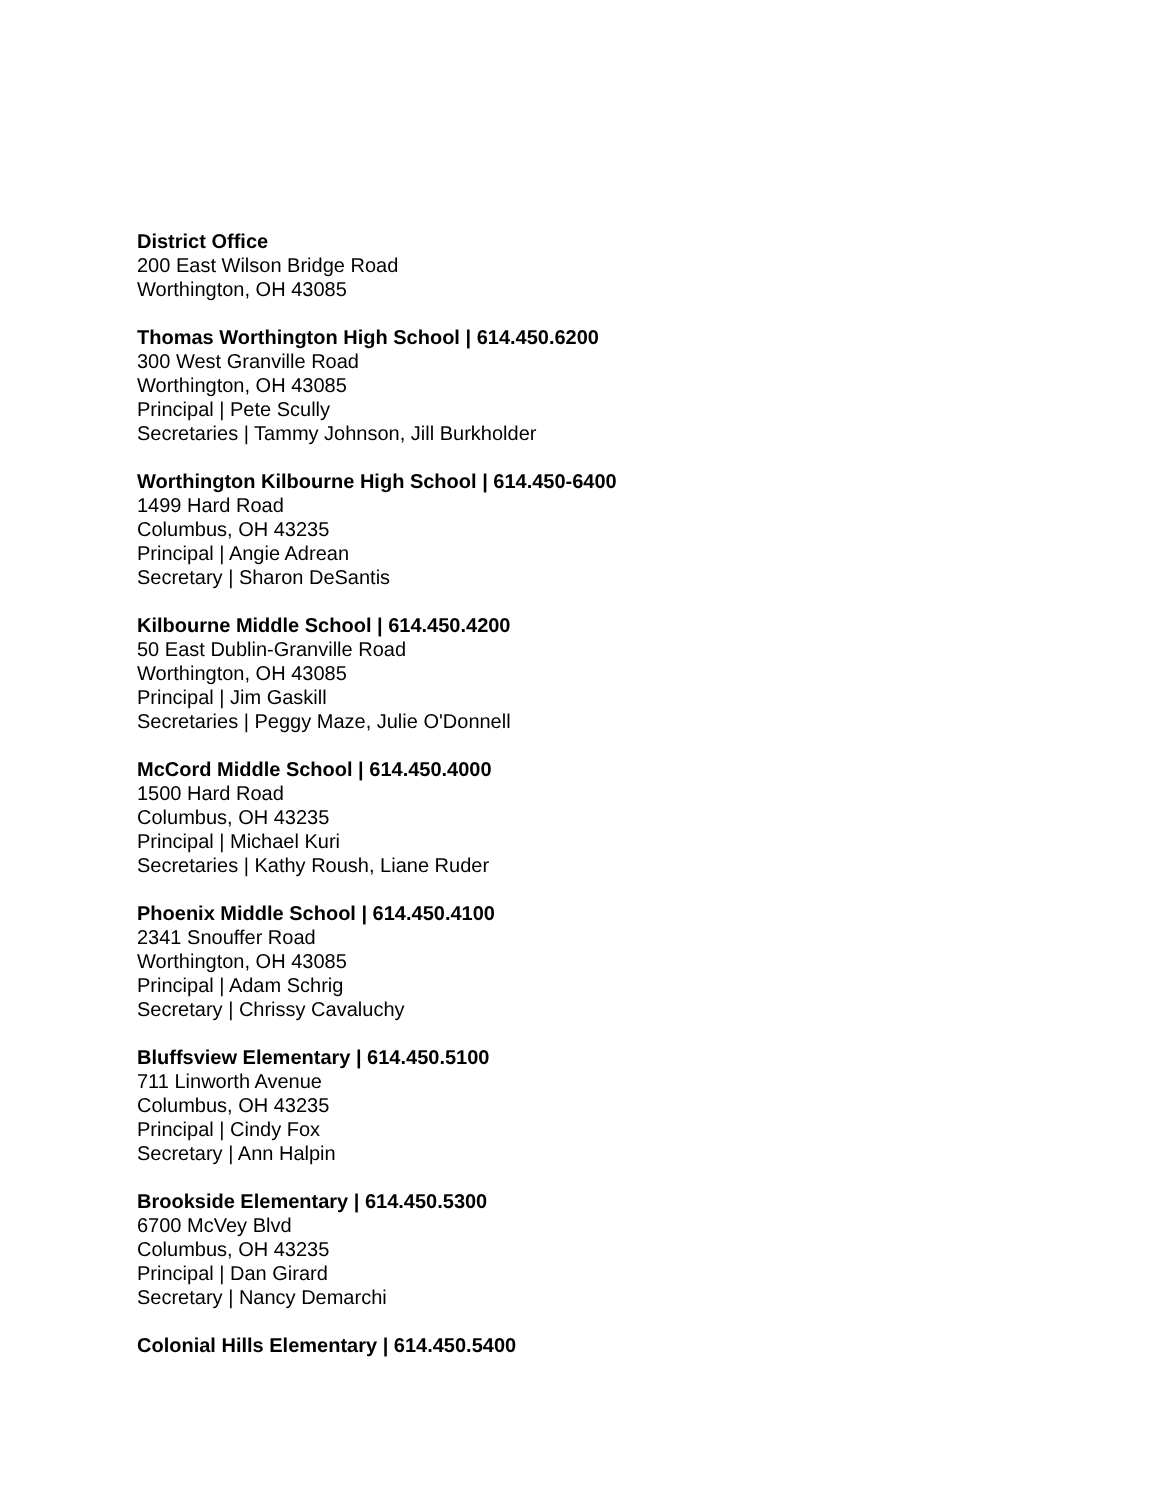District Office
200 East Wilson Bridge Road
Worthington, OH 43085
Thomas Worthington High School | 614.450.6200
300 West Granville Road
Worthington, OH 43085
Principal | Pete Scully
Secretaries | Tammy Johnson, Jill Burkholder
Worthington Kilbourne High School | 614.450-6400
1499 Hard Road
Columbus, OH 43235
Principal | Angie Adrean
Secretary | Sharon DeSantis
Kilbourne Middle School | 614.450.4200
50 East Dublin-Granville Road
Worthington, OH 43085
Principal | Jim Gaskill
Secretaries | Peggy Maze, Julie O'Donnell
McCord Middle School | 614.450.4000
1500 Hard Road
Columbus, OH 43235
Principal | Michael Kuri
Secretaries | Kathy Roush, Liane Ruder
Phoenix Middle School | 614.450.4100
2341 Snouffer Road
Worthington, OH 43085
Principal | Adam Schrig
Secretary | Chrissy Cavaluchy
Bluffsview Elementary | 614.450.5100
711 Linworth Avenue
Columbus, OH 43235
Principal | Cindy Fox
Secretary | Ann Halpin
Brookside Elementary | 614.450.5300
6700 McVey Blvd
Columbus, OH 43235
Principal | Dan Girard
Secretary | Nancy Demarchi
Colonial Hills Elementary | 614.450.5400